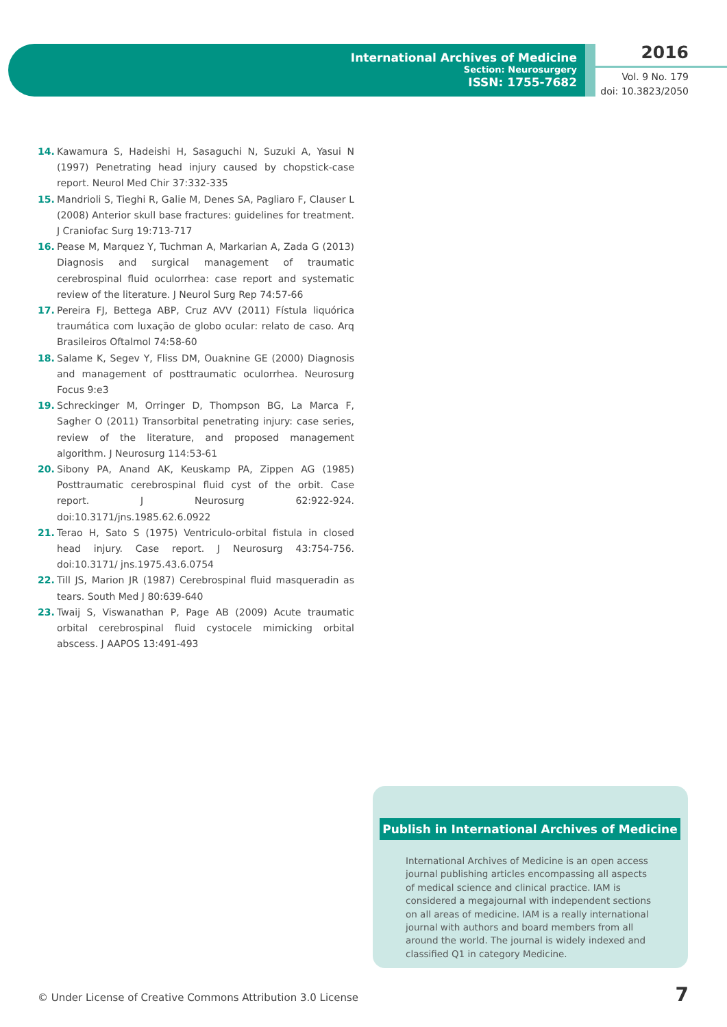International Archives of Medicine
Section: Neurosurgery
ISSN: 1755-7682
2016
Vol. 9 No. 179
doi: 10.3823/2050
14. Kawamura S, Hadeishi H, Sasaguchi N, Suzuki A, Yasui N (1997) Penetrating head injury caused by chopstick-case report. Neurol Med Chir 37:332-335
15. Mandrioli S, Tieghi R, Galie M, Denes SA, Pagliaro F, Clauser L (2008) Anterior skull base fractures: guidelines for treatment. J Craniofac Surg 19:713-717
16. Pease M, Marquez Y, Tuchman A, Markarian A, Zada G (2013) Diagnosis and surgical management of traumatic cerebrospinal fluid oculorrhea: case report and systematic review of the literature. J Neurol Surg Rep 74:57-66
17. Pereira FJ, Bettega ABP, Cruz AVV (2011) Fístula liquórica traumática com luxação de globo ocular: relato de caso. Arq Brasileiros Oftalmol 74:58-60
18. Salame K, Segev Y, Fliss DM, Ouaknine GE (2000) Diagnosis and management of posttraumatic oculorrhea. Neurosurg Focus 9:e3
19. Schreckinger M, Orringer D, Thompson BG, La Marca F, Sagher O (2011) Transorbital penetrating injury: case series, review of the literature, and proposed management algorithm. J Neurosurg 114:53-61
20. Sibony PA, Anand AK, Keuskamp PA, Zippen AG (1985) Posttraumatic cerebrospinal fluid cyst of the orbit. Case report. J Neurosurg 62:922-924. doi:10.3171/jns.1985.62.6.0922
21. Terao H, Sato S (1975) Ventriculo-orbital fistula in closed head injury. Case report. J Neurosurg 43:754-756. doi:10.3171/ jns.1975.43.6.0754
22. Till JS, Marion JR (1987) Cerebrospinal fluid masqueradin as tears. South Med J 80:639-640
23. Twaij S, Viswanathan P, Page AB (2009) Acute traumatic orbital cerebrospinal fluid cystocele mimicking orbital abscess. J AAPOS 13:491-493
Publish in International Archives of Medicine
International Archives of Medicine is an open access journal publishing articles encompassing all aspects of medical science and clinical practice. IAM is considered a megajournal with independent sections on all areas of medicine. IAM is a really international journal with authors and board members from all around the world. The journal is widely indexed and classified Q1 in category Medicine.
© Under License of Creative Commons Attribution 3.0 License
7